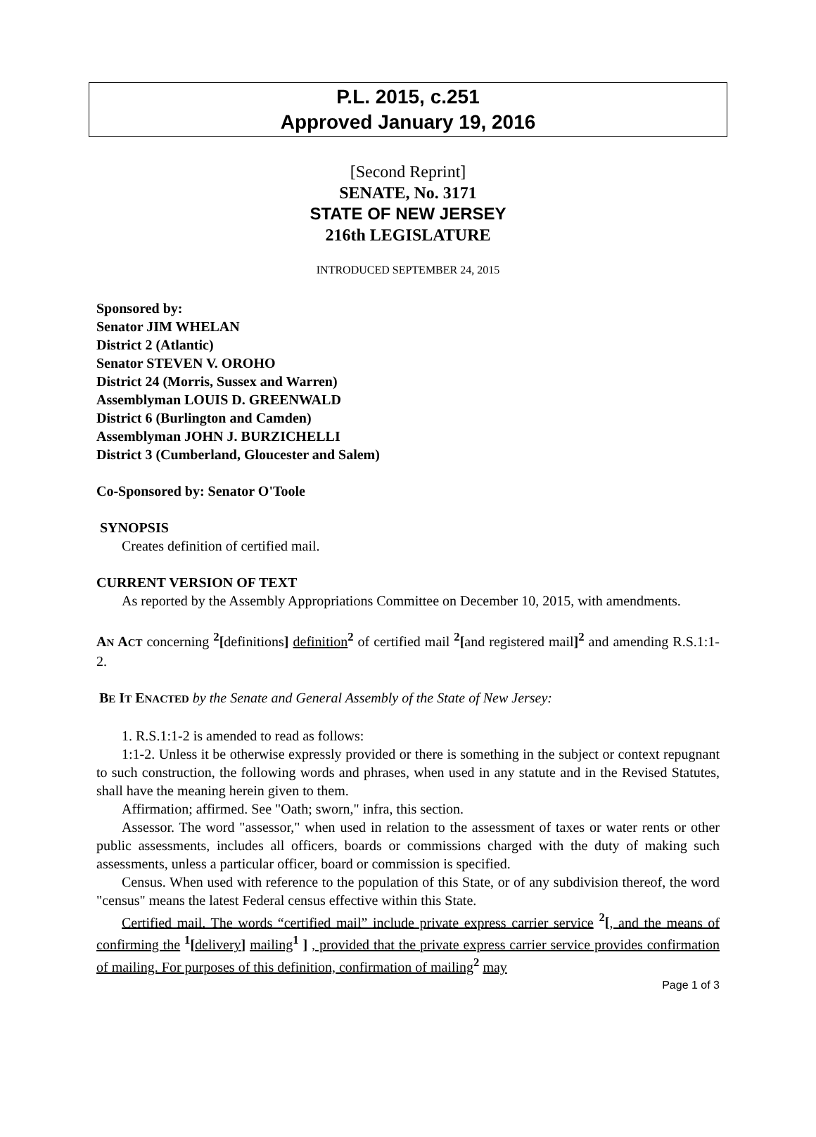P.L. 2015, c.251
Approved January 19, 2016
[Second Reprint]
SENATE, No. 3171
STATE OF NEW JERSEY
216th LEGISLATURE
INTRODUCED SEPTEMBER 24, 2015
Sponsored by:
Senator JIM WHELAN
District 2 (Atlantic)
Senator STEVEN V. OROHO
District 24 (Morris, Sussex and Warren)
Assemblyman LOUIS D. GREENWALD
District 6 (Burlington and Camden)
Assemblyman JOHN J. BURZICHELLI
District 3 (Cumberland, Gloucester and Salem)
Co-Sponsored by: Senator O'Toole
SYNOPSIS
Creates definition of certified mail.
CURRENT VERSION OF TEXT
As reported by the Assembly Appropriations Committee on December 10, 2015, with amendments.
AN ACT concerning <sup>2</sup>[definitions] definition <sup>2</sup> of certified mail <sup>2</sup>[and registered mail]<sup>2</sup> and amending R.S.1:1-2.
BE IT ENACTED by the Senate and General Assembly of the State of New Jersey:
1. R.S.1:1-2 is amended to read as follows:
1:1-2. Unless it be otherwise expressly provided or there is something in the subject or context repugnant to such construction, the following words and phrases, when used in any statute and in the Revised Statutes, shall have the meaning herein given to them.
Affirmation; affirmed. See "Oath; sworn," infra, this section.
Assessor. The word "assessor," when used in relation to the assessment of taxes or water rents or other public assessments, includes all officers, boards or commissions charged with the duty of making such assessments, unless a particular officer, board or commission is specified.
Census. When used with reference to the population of this State, or of any subdivision thereof, the word "census" means the latest Federal census effective within this State.
Certified mail. The words “certified mail” include private express carrier service <sup>2</sup>[, and the means of confirming the <sup>1</sup>[delivery] mailing <sup>1</sup> ] , provided that the private express carrier service provides confirmation of mailing. For purposes of this definition, confirmation of mailing <sup>2</sup> may
Page 1 of 3